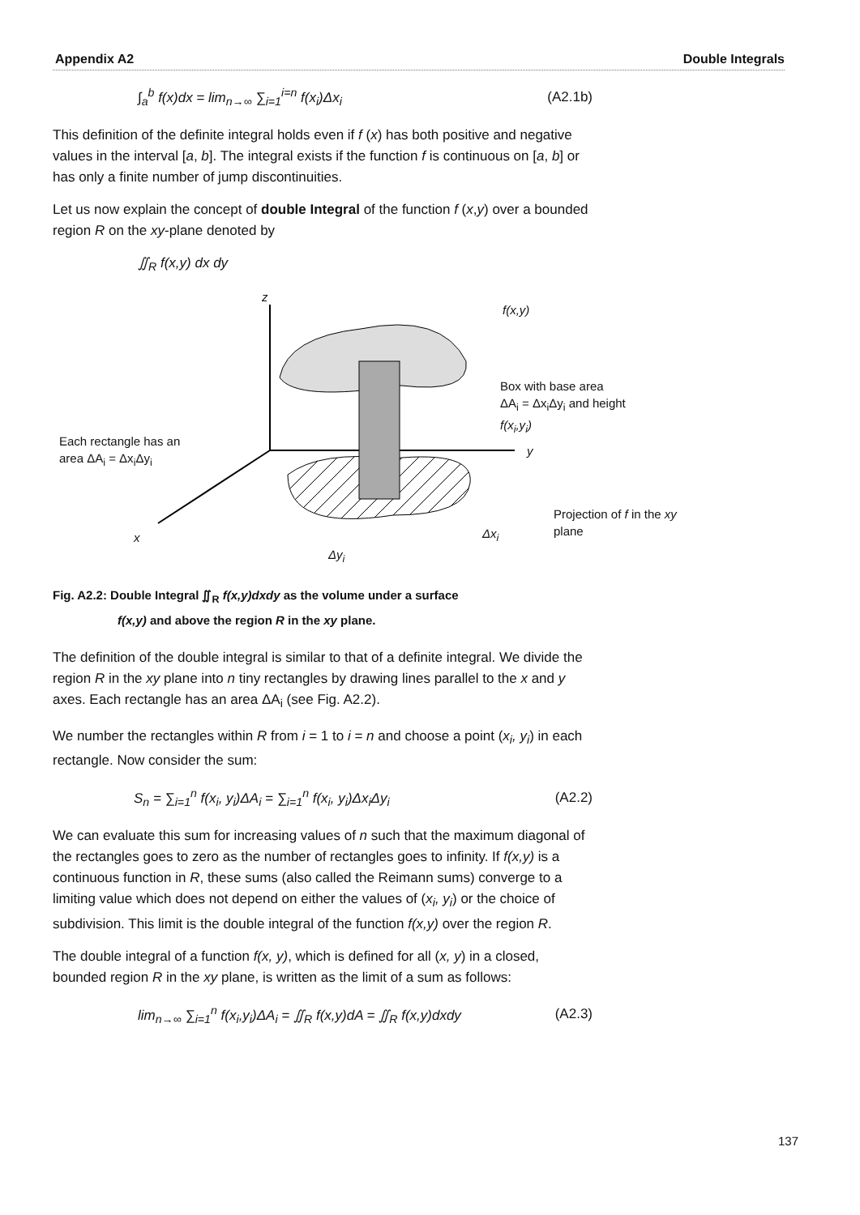Appendix A2 Double Integrals
∫<sub>a</sub><sup>b</sup> f(x)dx = lim<sub>n→∞</sub> ∑<sub>i=1</sub><sup>i=n</sup> f(x<sub>i</sub>)Δx<sub>i</sub> (A2.1b)
This definition of the definite integral holds even if f (x) has both positive and negative values in the interval [a, b]. The integral exists if the function f is continuous on [a, b] or has only a finite number of jump discontinuities.
Let us now explain the concept of double Integral of the function f (x,y) over a bounded region R on the xy-plane denoted by
∬<sub>R</sub> f(x,y) dx dy
z
f(x,y)
Box with base area
ΔA<sub>i</sub> = Δx<sub>i</sub>Δy<sub>i</sub> and height
f(x<sub>i</sub>,y<sub>i</sub>)
Each rectangle has an
area ΔA<sub>i</sub> = Δx<sub>i</sub>Δy<sub>i</sub> y
Projection of f in the xy
plane
x Δx<sub>i</sub>
Δy<sub>i</sub>
Fig. A2.2: Double Integral ∬<sub>R</sub> f(x,y)dxdy as the volume under a surface
f(x,y) and above the region R in the xy plane.
The definition of the double integral is similar to that of a definite integral. We divide the region R in the xy plane into n tiny rectangles by drawing lines parallel to the x and y axes. Each rectangle has an area ΔA<sub>i</sub> (see Fig. A2.2).
We number the rectangles within R from i = 1 to i = n and choose a point (x<sub>i</sub>, y<sub>i</sub>) in each rectangle. Now consider the sum:
S<sub>n</sub> = ∑<sub>i=1</sub><sup>n</sup> f(x<sub>i</sub>, y<sub>i</sub>)ΔA<sub>i</sub> = ∑<sub>i=1</sub><sup>n</sup> f(x<sub>i</sub>, y<sub>i</sub>)Δx<sub>i</sub>Δy<sub>i</sub> (A2.2)
We can evaluate this sum for increasing values of n such that the maximum diagonal of the rectangles goes to zero as the number of rectangles goes to infinity. If f(x,y) is a continuous function in R, these sums (also called the Reimann sums) converge to a limiting value which does not depend on either the values of (x<sub>i</sub>, y<sub>i</sub>) or the choice of subdivision. This limit is the double integral of the function f(x,y) over the region R.
The double integral of a function f(x, y), which is defined for all (x, y) in a closed, bounded region R in the xy plane, is written as the limit of a sum as follows:
lim<sub>n→∞</sub> ∑<sub>i=1</sub><sup>n</sup> f(x<sub>i</sub>,y<sub>i</sub>)ΔA<sub>i</sub> = ∬<sub>R</sub> f(x,y)dA = ∬<sub>R</sub> f(x,y)dxdy (A2.3)
137